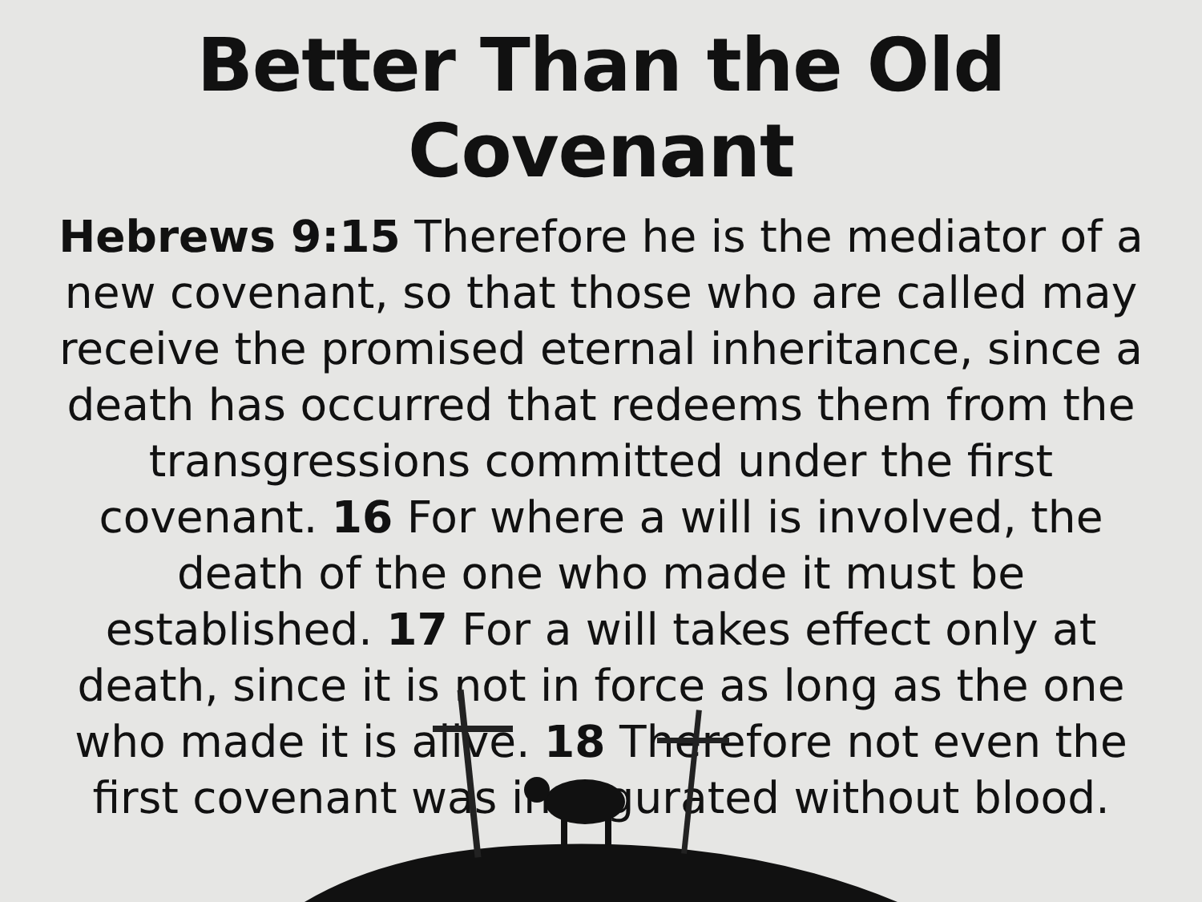Better Than the Old Covenant
Hebrews 9:15 Therefore he is the mediator of a new covenant, so that those who are called may receive the promised eternal inheritance, since a death has occurred that redeems them from the transgressions committed under the first covenant. 16 For where a will is involved, the death of the one who made it must be established. 17 For a will takes effect only at death, since it is not in force as long as the one who made it is alive. 18 Therefore not even the first covenant was inaugurated without blood.